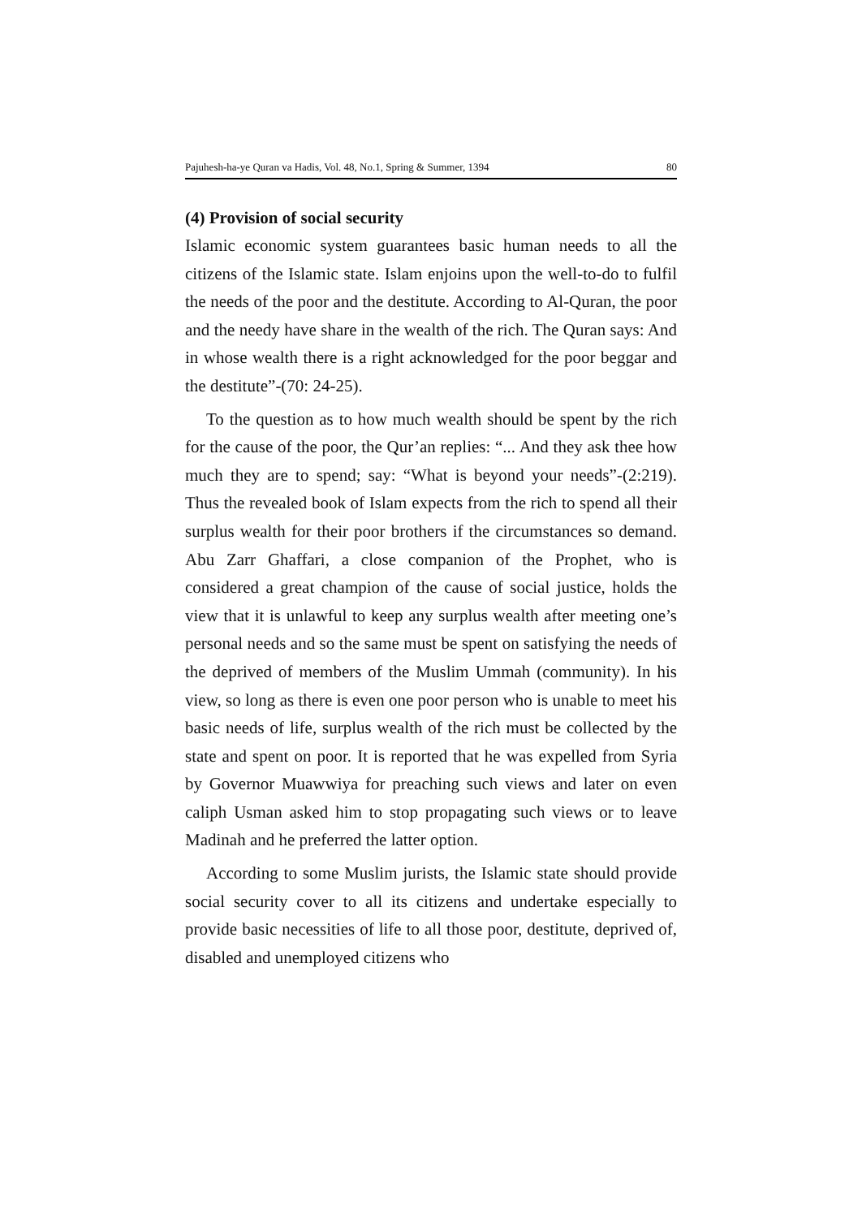Pajuhesh-ha-ye Quran va Hadis, Vol. 48, No.1, Spring & Summer, 1394 80
(4) Provision of social security
Islamic economic system guarantees basic human needs to all the citizens of the Islamic state. Islam enjoins upon the well-to-do to fulfil the needs of the poor and the destitute. According to Al-Quran, the poor and the needy have share in the wealth of the rich. The Quran says: And in whose wealth there is a right acknowledged for the poor beggar and the destitute”-(70: 24-25).
To the question as to how much wealth should be spent by the rich for the cause of the poor, the Qur’an replies: “... And they ask thee how much they are to spend; say: “What is beyond your needs”-(2:219). Thus the revealed book of Islam expects from the rich to spend all their surplus wealth for their poor brothers if the circumstances so demand. Abu Zarr Ghaffari, a close companion of the Prophet, who is considered a great champion of the cause of social justice, holds the view that it is unlawful to keep any surplus wealth after meeting one’s personal needs and so the same must be spent on satisfying the needs of the deprived of members of the Muslim Ummah (community). In his view, so long as there is even one poor person who is unable to meet his basic needs of life, surplus wealth of the rich must be collected by the state and spent on poor. It is reported that he was expelled from Syria by Governor Muawwiya for preaching such views and later on even caliph Usman asked him to stop propagating such views or to leave Madinah and he preferred the latter option.
According to some Muslim jurists, the Islamic state should provide social security cover to all its citizens and undertake especially to provide basic necessities of life to all those poor, destitute, deprived of, disabled and unemployed citizens who